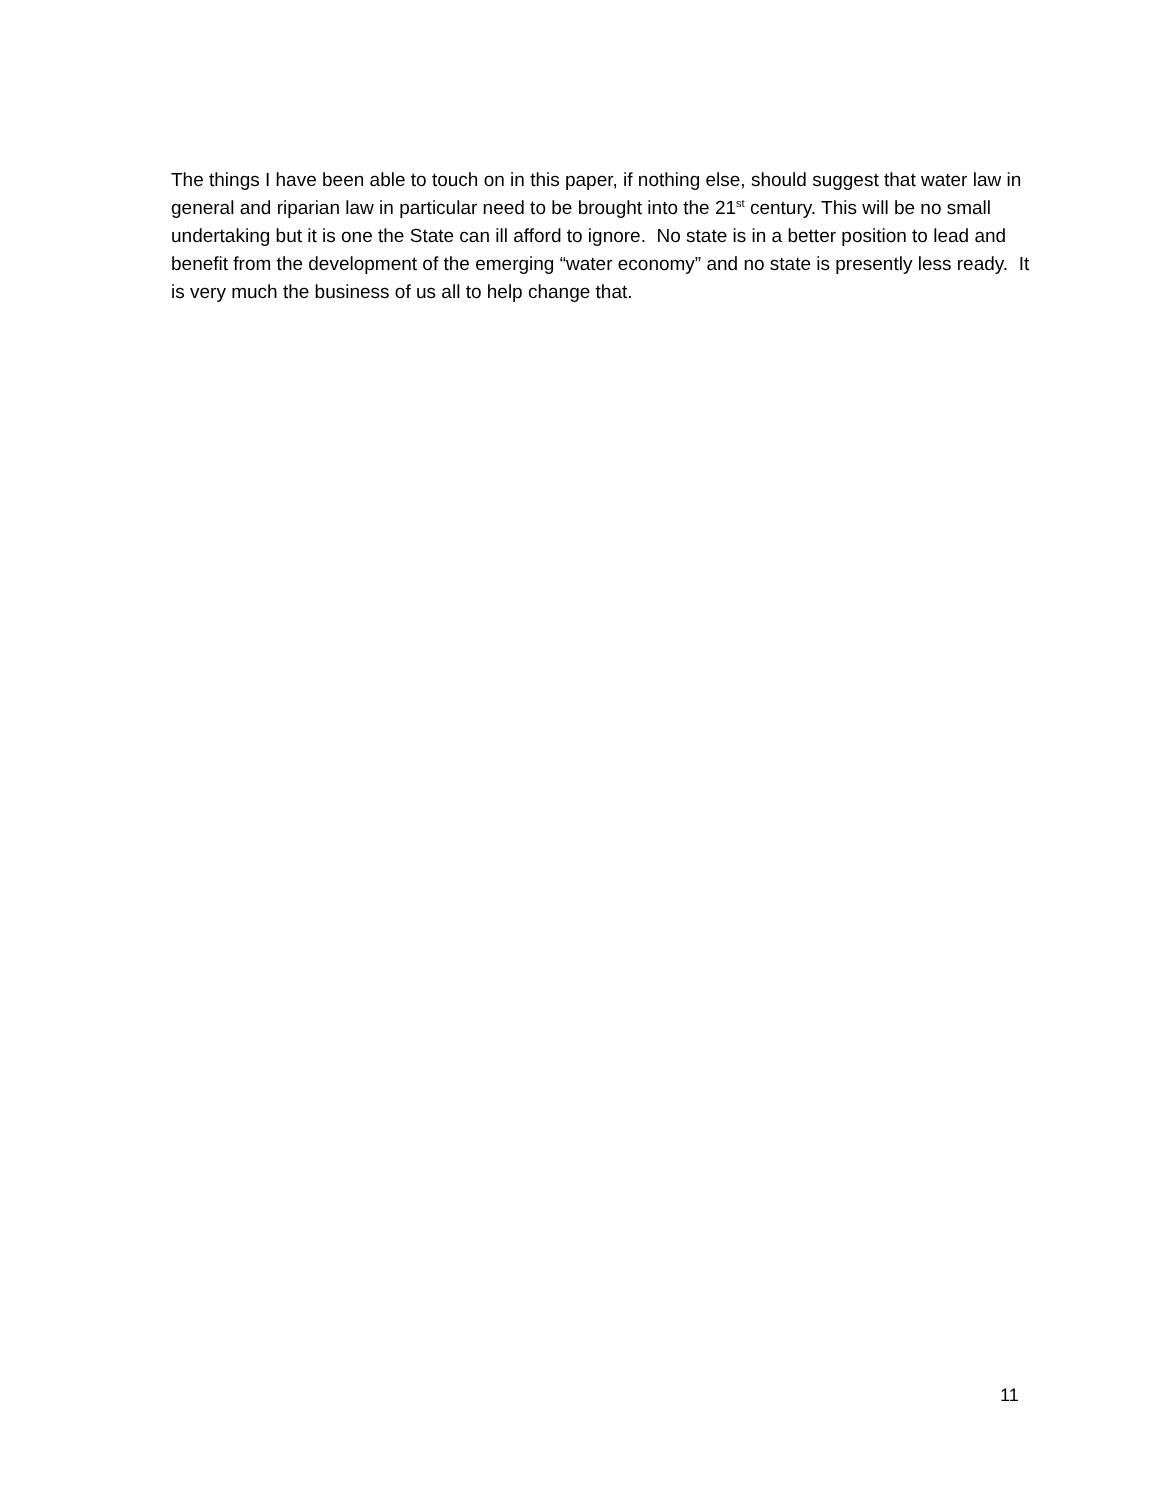The things I have been able to touch on in this paper, if nothing else, should suggest that water law in general and riparian law in particular need to be brought into the 21<sup>st</sup> century. This will be no small undertaking but it is one the State can ill afford to ignore. No state is in a better position to lead and benefit from the development of the emerging “water economy” and no state is presently less ready. It is very much the business of us all to help change that.
11